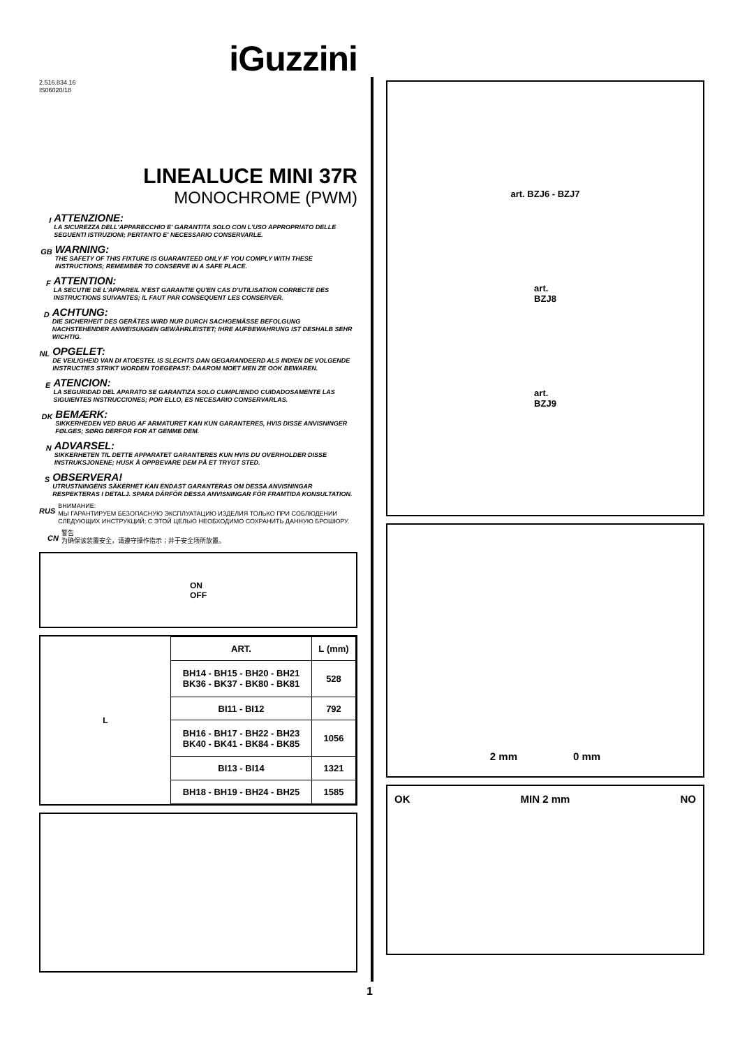iGuzzini
2.516.834.16
IS06020/18
LINEALUCE MINI 37R
MONOCHROME (PWM)
I
ATTENZIONE:
LA SICUREZZA DELL'APPARECCHIO E' GARANTITA SOLO CON L'USO APPROPRIATO DELLE SEGUENTI ISTRUZIONI; PERTANTO E' NECESSARIO CONSERVARLE.
GB
WARNING:
THE SAFETY OF THIS FIXTURE IS GUARANTEED ONLY IF YOU COMPLY WITH THESE INSTRUCTIONS; REMEMBER TO CONSERVE IN A SAFE PLACE.
F
ATTENTION:
LA SECUTIE DE L'APPAREIL N'EST GARANTIE QU'EN CAS D'UTILISATION CORRECTE DES INSTRUCTIONS SUIVANTES; IL FAUT PAR CONSEQUENT LES CONSERVER.
D
ACHTUNG:
DIE SICHERHEIT DES GERÄTES WIRD NUR DURCH SACHGEMÄSSE BEFOLGUNG NACHSTEHENDER ANWEISUNGEN GEWÄHRLEISTET; IHRE AUFBEWAHRUNG IST DESHALB SEHR WICHTIG.
NL
OPGELET:
DE VEILIGHEID VAN DI ATOESTEL IS SLECHTS DAN GEGARANDEERD ALS INDIEN DE VOLGENDE INSTRUCTIES STRIKT WORDEN TOEGEPAST: DAAROM MOET MEN ZE OOK BEWAREN.
E
ATENCION:
LA SEGURIDAD DEL APARATO SE GARANTIZA SOLO CUMPLIENDO CUIDADOSAMENTE LAS SIGUIENTES INSTRUCCIONES; POR ELLO, ES NECESARIO CONSERVARLAS.
DK
BEMÆRK:
SIKKERHEDEN VED BRUG AF ARMATURET KAN KUN GARANTERES, HVIS DISSE ANVISNINGER FØLGES; SØRG DERFOR FOR AT GEMME DEM.
N
ADVARSEL:
SIKKERHETEN TIL DETTE APPARATET GARANTERES KUN HVIS DU OVERHOLDER DISSE INSTRUKSJONENE; HUSK Å OPPBEVARE DEM PÅ ET TRYGT STED.
S
OBSERVERA!
UTRUSTNINGENS SÄKERHET KAN ENDAST GARANTERAS OM DESSA ANVISNINGAR RESPEKTERAS I DETALJ. SPARA DÄRFÖR DESSA ANVISNINGAR FÖR FRAMTIDA KONSULTATION.
RUS
ВНИМАНИЕ:
МЫ ГАРАНТИРУЕМ БЕЗОПАСНУЮ ЭКСПЛУАТАЦИЮ ИЗДЕЛИЯ ТОЛЬКО ПРИ СОБЛЮДЕНИИ СЛЕДУЮЩИХ ИНСТРУКЦИЙ; С ЭТОЙ ЦЕЛЬЮ НЕОБХОДИМО СОХРАНИТЬ ДАННУЮ БРОШЮРУ.
CN
警告
为确保该装置安全，请遵守操作指示；并于安全场所放置。
ON
OFF
L
| ART. | L (mm) |
| --- | --- |
| BH14 - BH15 - BH20 - BH21 BK36 - BK37 - BK80 - BK81 | 528 |
| BI11 - BI12 | 792 |
| BH16 - BH17 - BH22 - BH23 BK40 - BK41 - BK84 - BK85 | 1056 |
| BI13 - BI14 | 1321 |
| BH18 - BH19 - BH24 - BH25 | 1585 |
art. BZJ6 - BZJ7
art.
BZJ8
art.
BZJ9
2 mm 0 mm
OK MIN 2 mm NO
1